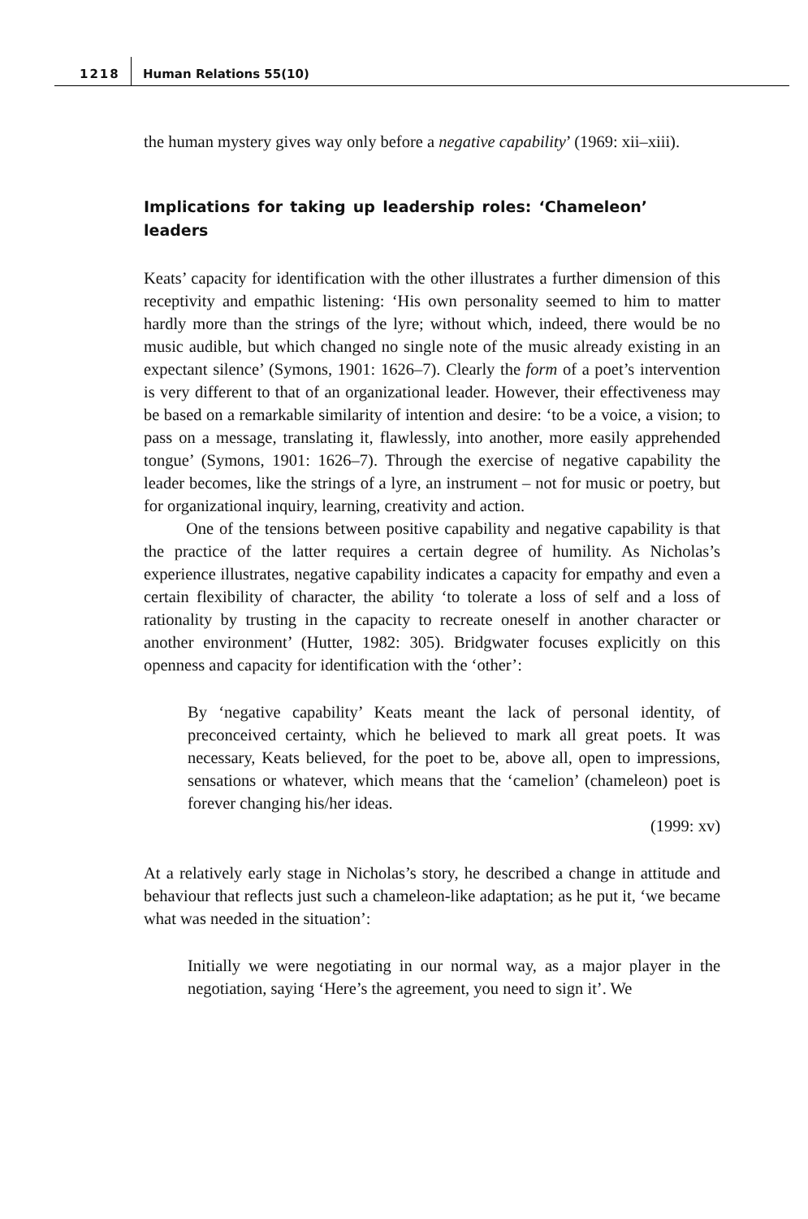1218 Human Relations 55(10)
the human mystery gives way only before a negative capability’ (1969: xii–xiii).
Implications for taking up leadership roles: ‘Chameleon’ leaders
Keats’ capacity for identification with the other illustrates a further dimension of this receptivity and empathic listening: ‘His own personality seemed to him to matter hardly more than the strings of the lyre; without which, indeed, there would be no music audible, but which changed no single note of the music already existing in an expectant silence’ (Symons, 1901: 1626–7). Clearly the form of a poet’s intervention is very different to that of an organizational leader. However, their effectiveness may be based on a remarkable similarity of intention and desire: ‘to be a voice, a vision; to pass on a message, translating it, flawlessly, into another, more easily apprehended tongue’ (Symons, 1901: 1626–7). Through the exercise of negative capability the leader becomes, like the strings of a lyre, an instrument – not for music or poetry, but for organizational inquiry, learning, creativity and action.
One of the tensions between positive capability and negative capability is that the practice of the latter requires a certain degree of humility. As Nicholas’s experience illustrates, negative capability indicates a capacity for empathy and even a certain flexibility of character, the ability ‘to tolerate a loss of self and a loss of rationality by trusting in the capacity to recreate oneself in another character or another environment’ (Hutter, 1982: 305). Bridgwater focuses explicitly on this openness and capacity for identification with the ‘other’:
By ‘negative capability’ Keats meant the lack of personal identity, of preconceived certainty, which he believed to mark all great poets. It was necessary, Keats believed, for the poet to be, above all, open to impressions, sensations or whatever, which means that the ‘camelion’ (chameleon) poet is forever changing his/her ideas.
(1999: xv)
At a relatively early stage in Nicholas’s story, he described a change in attitude and behaviour that reflects just such a chameleon-like adaptation; as he put it, ‘we became what was needed in the situation’:
Initially we were negotiating in our normal way, as a major player in the negotiation, saying ‘Here’s the agreement, you need to sign it’. We